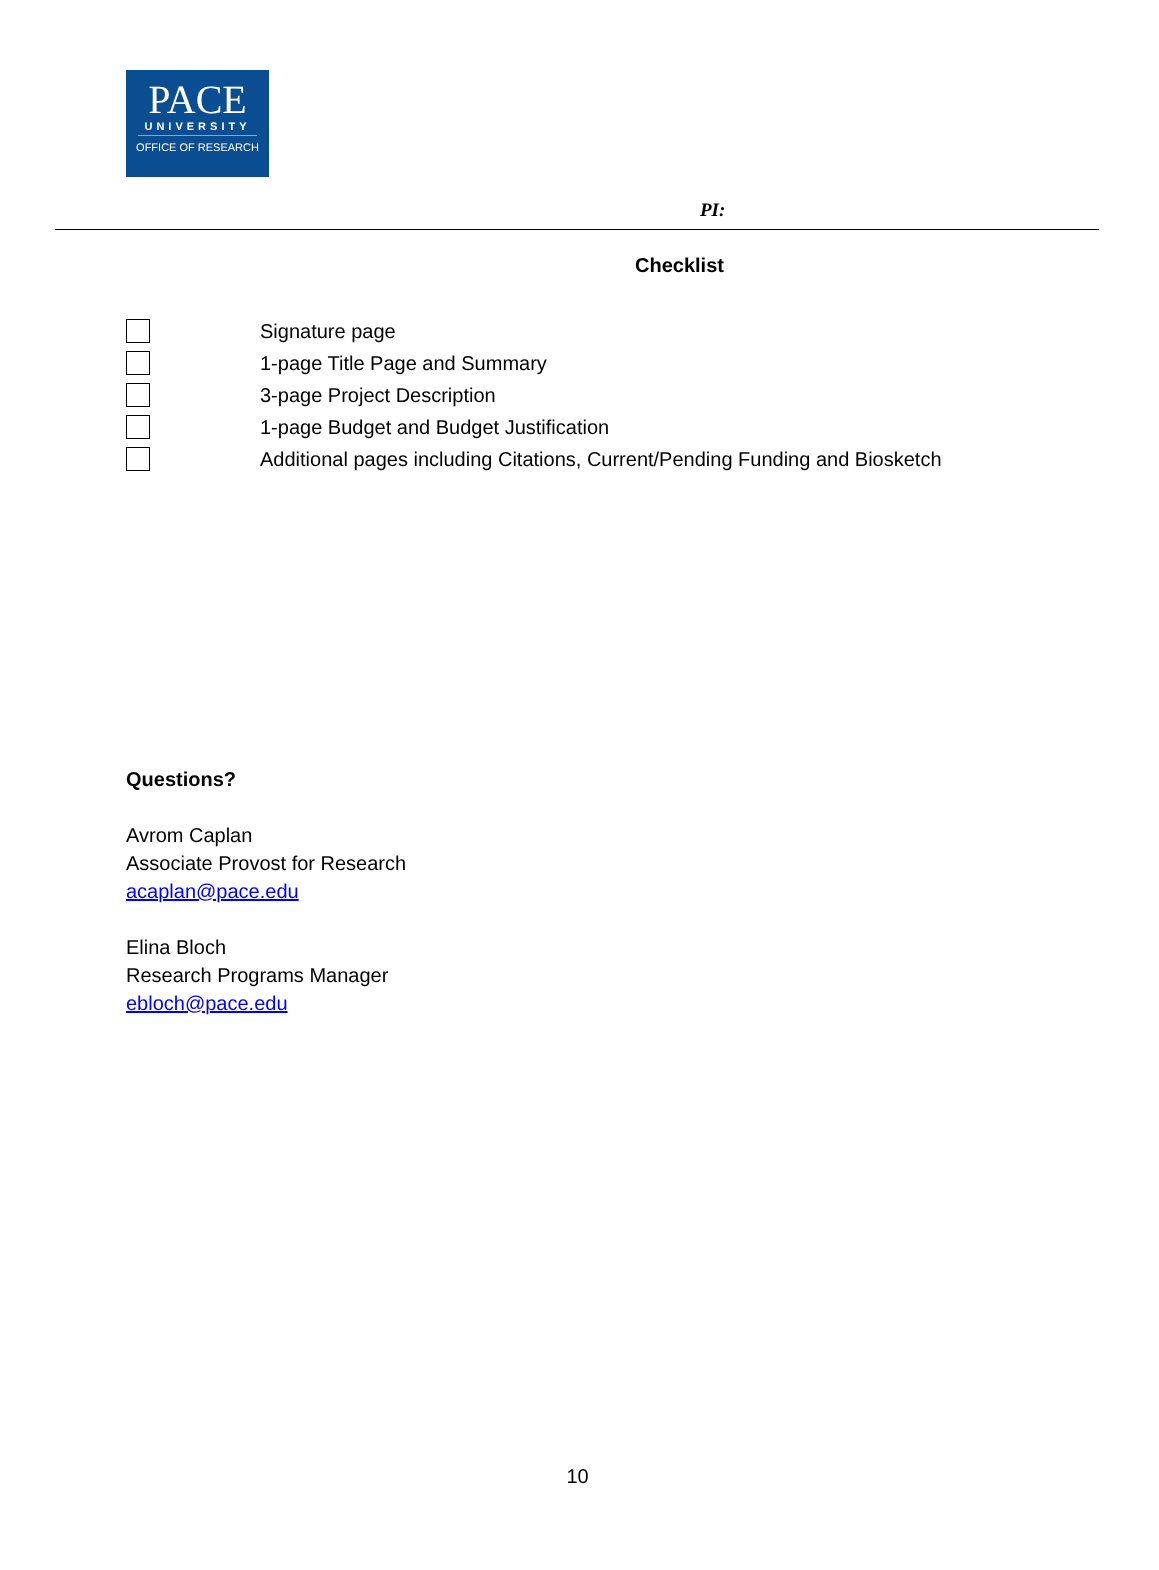PACE
UNIVERSITY
OFFICE OF RESEARCH
PI:
Checklist
Signature page
1-page Title Page and Summary
3-page Project Description
1-page Budget and Budget Justification
Additional pages including Citations, Current/Pending Funding and Biosketch
Questions?
Avrom Caplan
Associate Provost for Research
acaplan@pace.edu
Elina Bloch
Research Programs Manager
ebloch@pace.edu
10